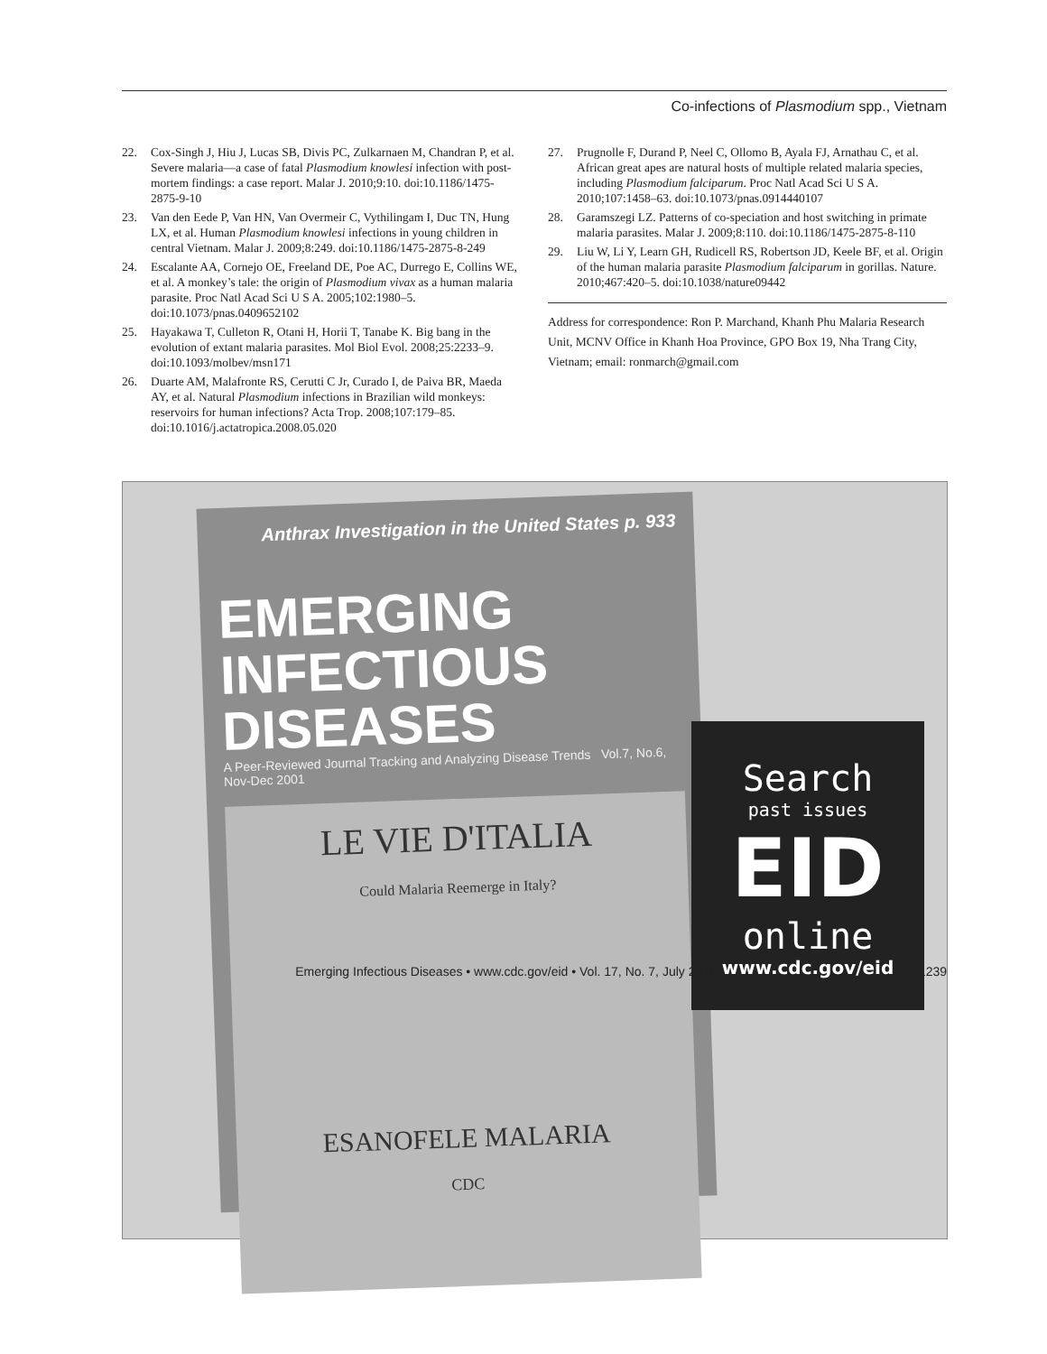Co-infections of Plasmodium spp., Vietnam
22. Cox-Singh J, Hiu J, Lucas SB, Divis PC, Zulkarnaen M, Chandran P, et al. Severe malaria—a case of fatal Plasmodium knowlesi infection with post-mortem findings: a case report. Malar J. 2010;9:10. doi:10.1186/1475-2875-9-10
23. Van den Eede P, Van HN, Van Overmeir C, Vythilingam I, Duc TN, Hung LX, et al. Human Plasmodium knowlesi infections in young children in central Vietnam. Malar J. 2009;8:249. doi:10.1186/1475-2875-8-249
24. Escalante AA, Cornejo OE, Freeland DE, Poe AC, Durrego E, Collins WE, et al. A monkey’s tale: the origin of Plasmodium vivax as a human malaria parasite. Proc Natl Acad Sci U S A. 2005;102:1980–5. doi:10.1073/pnas.0409652102
25. Hayakawa T, Culleton R, Otani H, Horii T, Tanabe K. Big bang in the evolution of extant malaria parasites. Mol Biol Evol. 2008;25:2233–9. doi:10.1093/molbev/msn171
26. Duarte AM, Malafronte RS, Cerutti C Jr, Curado I, de Paiva BR, Maeda AY, et al. Natural Plasmodium infections in Brazilian wild monkeys: reservoirs for human infections? Acta Trop. 2008;107:179–85. doi:10.1016/j.actatropica.2008.05.020
27. Prugnolle F, Durand P, Neel C, Ollomo B, Ayala FJ, Arnathau C, et al. African great apes are natural hosts of multiple related malaria species, including Plasmodium falciparum. Proc Natl Acad Sci U S A. 2010;107:1458–63. doi:10.1073/pnas.0914440107
28. Garamszegi LZ. Patterns of co-speciation and host switching in primate malaria parasites. Malar J. 2009;8:110. doi:10.1186/1475-2875-8-110
29. Liu W, Li Y, Learn GH, Rudicell RS, Robertson JD, Keele BF, et al. Origin of the human malaria parasite Plasmodium falciparum in gorillas. Nature. 2010;467:420–5. doi:10.1038/nature09442
Address for correspondence: Ron P. Marchand, Khanh Phu Malaria Research Unit, MCNV Office in Khanh Hoa Province, GPO Box 19, Nha Trang City, Vietnam; email: ronmarch@gmail.com
Anthrax Investigation in the United States p. 933
EMERGING INFECTIOUS DISEASES
A Peer-Reviewed Journal Tracking and Analyzing Disease Trends Vol.7, No.6, Nov-Dec 2001
LE VIE D'ITALIA
Could Malaria Reemerge in Italy?
ESANOFELE MALARIA
CDC
Search
past issues
EID
online
www.cdc.gov/eid
Emerging Infectious Diseases • www.cdc.gov/eid • Vol. 17, No. 7, July 2011 1239